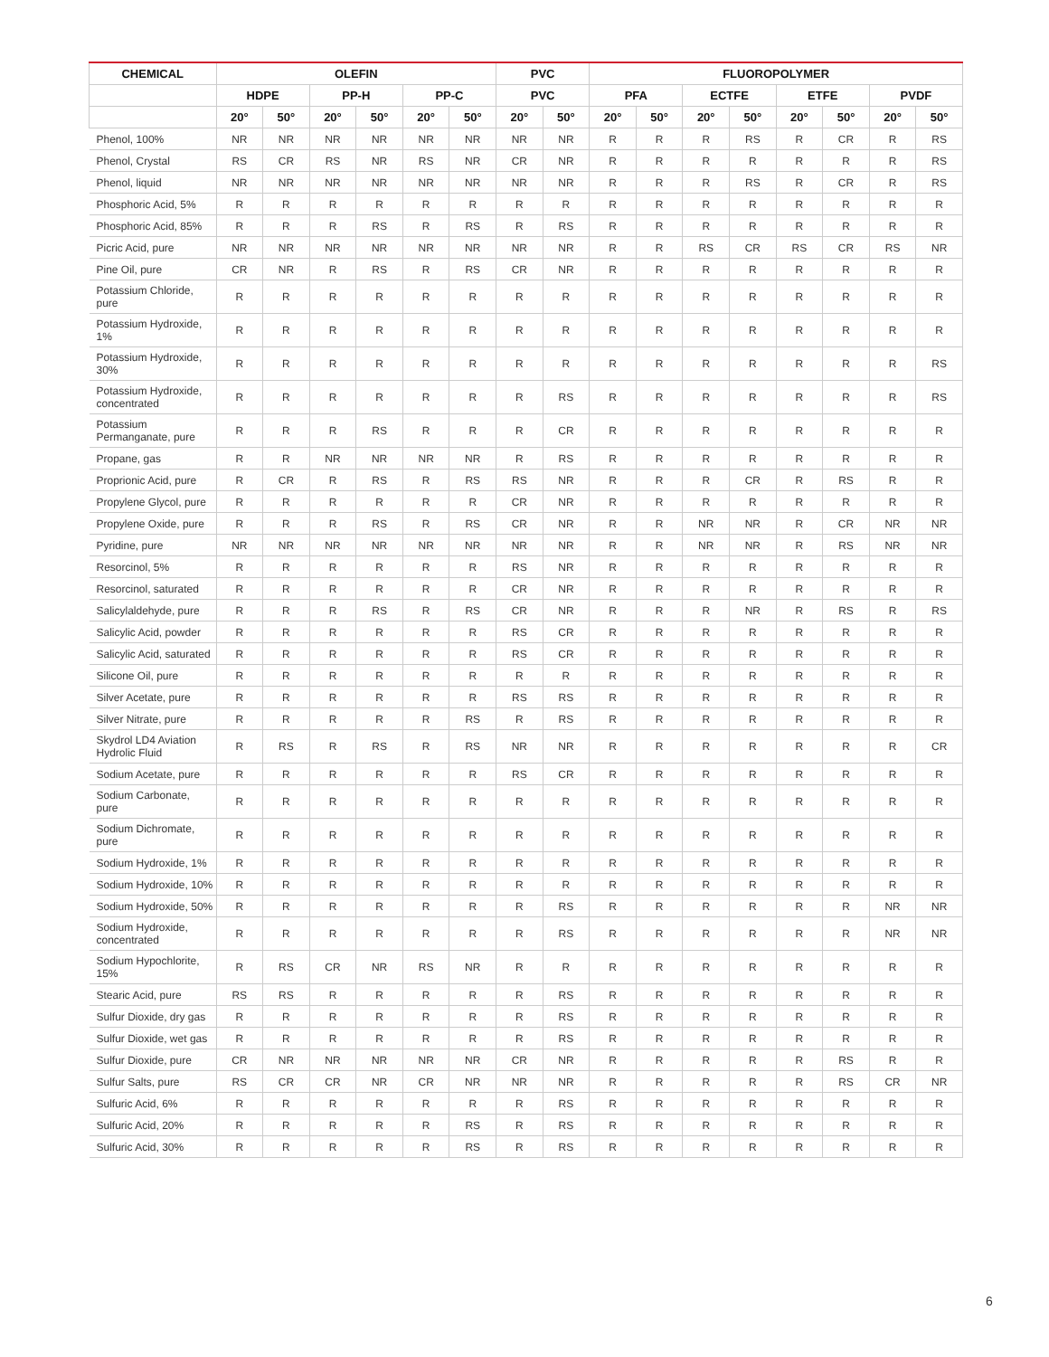| CHEMICAL | OLEFIN | | | | | | PVC | | FLUOROPOLYMER | | | | | | | |
| --- | --- | --- | --- | --- | --- | --- | --- | --- | --- | --- | --- | --- | --- | --- | --- | --- |
| | HDPE | | PP-H | | PP-C | | PVC | | PFA | | ECTFE | | ETFE | | PVDF | |
| | 20° | 50° | 20° | 50° | 20° | 50° | 20° | 50° | 20° | 50° | 20° | 50° | 20° | 50° | 20° | 50° |
| Phenol, 100% | NR | NR | NR | NR | NR | NR | NR | NR | R | R | R | RS | R | CR | R | RS |
| Phenol, Crystal | RS | CR | RS | NR | RS | NR | CR | NR | R | R | R | R | R | R | R | RS |
| Phenol, liquid | NR | NR | NR | NR | NR | NR | NR | NR | R | R | R | RS | R | CR | R | RS |
| Phosphoric Acid, 5% | R | R | R | R | R | R | R | R | R | R | R | R | R | R | R | R |
| Phosphoric Acid, 85% | R | R | R | RS | R | RS | R | RS | R | R | R | R | R | R | R | R |
| Picric Acid, pure | NR | NR | NR | NR | NR | NR | NR | NR | R | R | RS | CR | RS | CR | RS | NR |
| Pine Oil, pure | CR | NR | R | RS | R | RS | CR | NR | R | R | R | R | R | R | R | R |
| Potassium Chloride, pure | R | R | R | R | R | R | R | R | R | R | R | R | R | R | R | R |
| Potassium Hydroxide, 1% | R | R | R | R | R | R | R | R | R | R | R | R | R | R | R | R |
| Potassium Hydroxide, 30% | R | R | R | R | R | R | R | R | R | R | R | R | R | R | R | RS |
| Potassium Hydroxide, concentrated | R | R | R | R | R | R | R | RS | R | R | R | R | R | R | R | RS |
| Potassium Permanganate, pure | R | R | R | RS | R | R | R | CR | R | R | R | R | R | R | R | R |
| Propane, gas | R | R | NR | NR | NR | NR | R | RS | R | R | R | R | R | R | R | R |
| Proprionic Acid, pure | R | CR | R | RS | R | RS | RS | NR | R | R | R | CR | R | RS | R | R |
| Propylene Glycol, pure | R | R | R | R | R | R | CR | NR | R | R | R | R | R | R | R | R |
| Propylene Oxide, pure | R | R | R | RS | R | RS | CR | NR | R | R | NR | NR | R | CR | NR | NR |
| Pyridine, pure | NR | NR | NR | NR | NR | NR | NR | NR | R | R | NR | NR | R | RS | NR | NR |
| Resorcinol, 5% | R | R | R | R | R | R | RS | NR | R | R | R | R | R | R | R | R |
| Resorcinol, saturated | R | R | R | R | R | R | CR | NR | R | R | R | R | R | R | R | R |
| Salicylaldehyde, pure | R | R | R | RS | R | RS | CR | NR | R | R | R | NR | R | RS | R | RS |
| Salicylic Acid, powder | R | R | R | R | R | R | RS | CR | R | R | R | R | R | R | R | R |
| Salicylic Acid, saturated | R | R | R | R | R | R | RS | CR | R | R | R | R | R | R | R | R |
| Silicone Oil, pure | R | R | R | R | R | R | R | R | R | R | R | R | R | R | R | R |
| Silver Acetate, pure | R | R | R | R | R | R | RS | RS | R | R | R | R | R | R | R | R |
| Silver Nitrate, pure | R | R | R | R | R | RS | R | RS | R | R | R | R | R | R | R | R |
| Skydrol LD4 Aviation Hydrolic Fluid | R | RS | R | RS | R | RS | NR | NR | R | R | R | R | R | R | R | CR |
| Sodium Acetate, pure | R | R | R | R | R | R | RS | CR | R | R | R | R | R | R | R | R |
| Sodium Carbonate, pure | R | R | R | R | R | R | R | R | R | R | R | R | R | R | R | R |
| Sodium Dichromate, pure | R | R | R | R | R | R | R | R | R | R | R | R | R | R | R | R |
| Sodium Hydroxide, 1% | R | R | R | R | R | R | R | R | R | R | R | R | R | R | R | R |
| Sodium Hydroxide, 10% | R | R | R | R | R | R | R | R | R | R | R | R | R | R | R | R |
| Sodium Hydroxide, 50% | R | R | R | R | R | R | R | RS | R | R | R | R | R | R | NR | NR |
| Sodium Hydroxide, concentrated | R | R | R | R | R | R | R | RS | R | R | R | R | R | R | NR | NR |
| Sodium Hypochlorite, 15% | R | RS | CR | NR | RS | NR | R | R | R | R | R | R | R | R | R | R |
| Stearic Acid, pure | RS | RS | R | R | R | R | R | RS | R | R | R | R | R | R | R | R |
| Sulfur Dioxide, dry gas | R | R | R | R | R | R | R | RS | R | R | R | R | R | R | R | R |
| Sulfur Dioxide, wet gas | R | R | R | R | R | R | R | RS | R | R | R | R | R | R | R | R |
| Sulfur Dioxide, pure | CR | NR | NR | NR | NR | NR | CR | NR | R | R | R | R | R | RS | R | R |
| Sulfur Salts, pure | RS | CR | CR | NR | CR | NR | NR | NR | R | R | R | R | R | RS | CR | NR |
| Sulfuric Acid, 6% | R | R | R | R | R | R | R | RS | R | R | R | R | R | R | R | R |
| Sulfuric Acid, 20% | R | R | R | R | R | RS | R | RS | R | R | R | R | R | R | R | R |
| Sulfuric Acid, 30% | R | R | R | R | R | RS | R | RS | R | R | R | R | R | R | R | R |
6